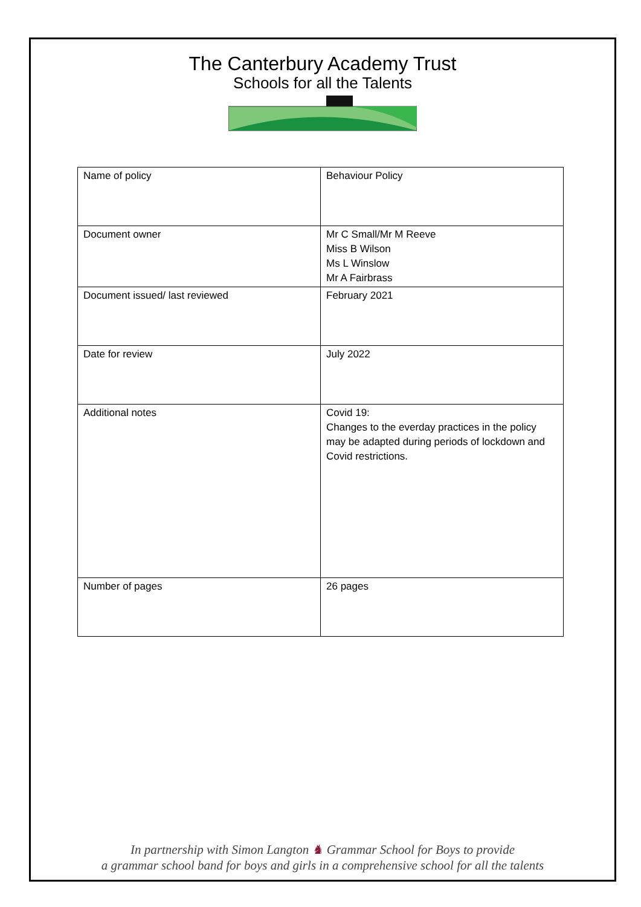The Canterbury Academy Trust
Schools for all the Talents
| Name of policy | Behaviour Policy |
| Document owner | Mr C Small/Mr M Reeve Miss B Wilson Ms L Winslow Mr A Fairbrass |
| Document issued/ last reviewed | February 2021 |
| Date for review | July 2022 |
| Additional notes | Covid 19: Changes to the everday practices in the policy may be adapted during periods of lockdown and Covid restrictions. |
| Number of pages | 26 pages |
In partnership with Simon Langton ♞ Grammar School for Boys to provide
a grammar school band for boys and girls in a comprehensive school for all the talents